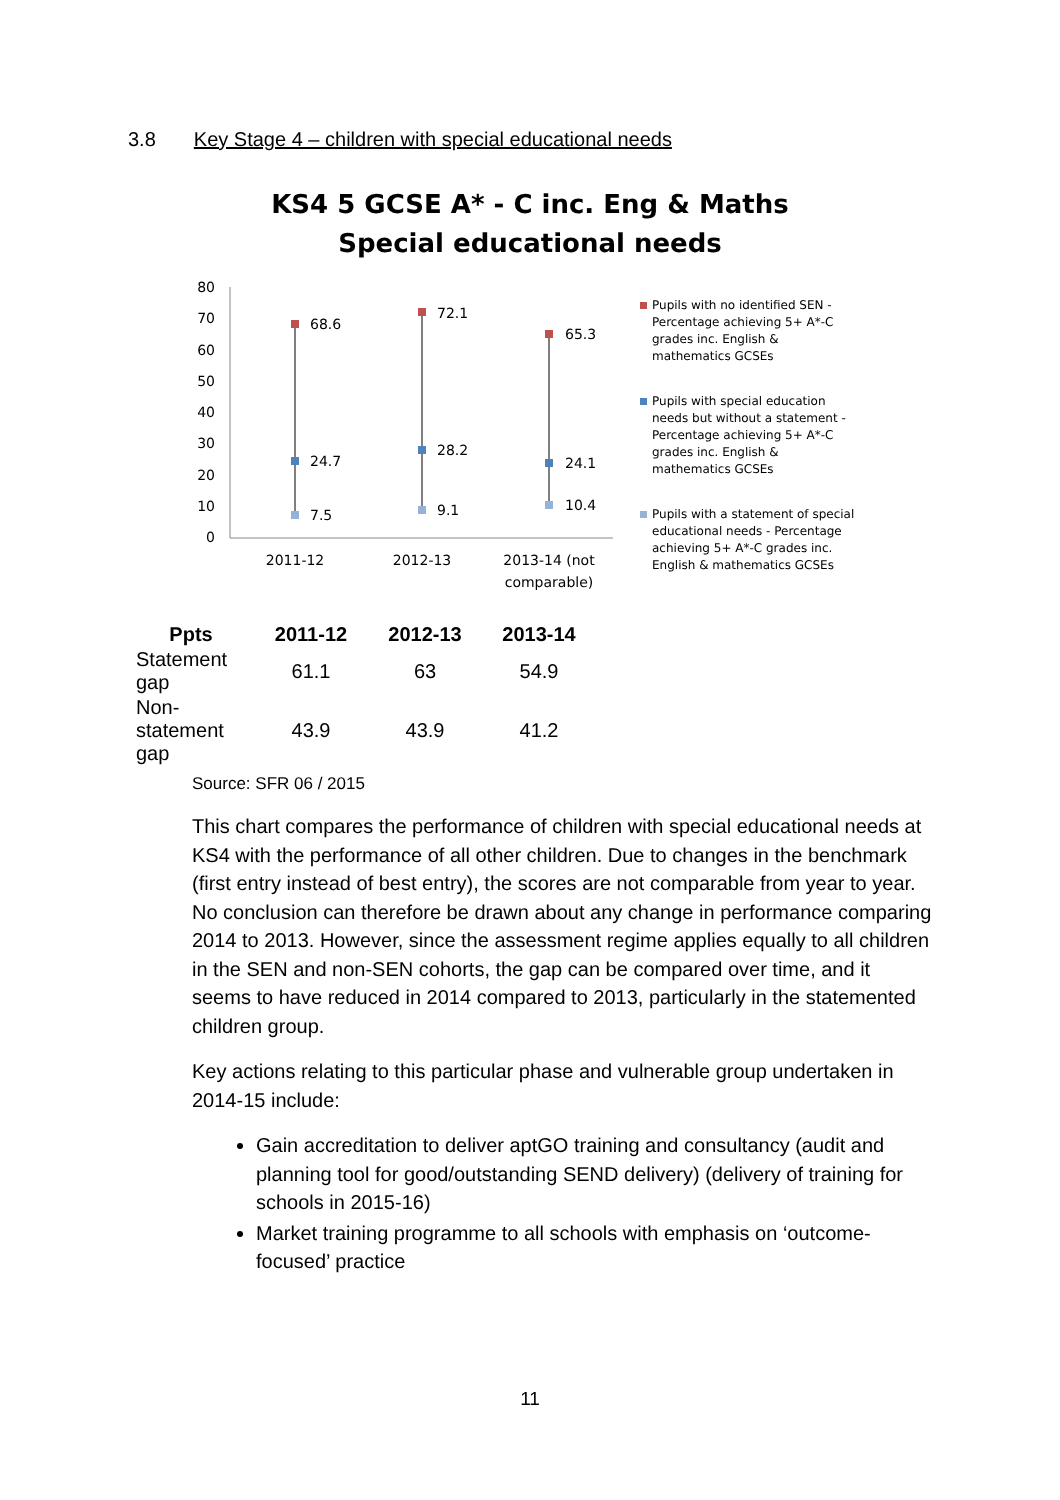3.8 Key Stage 4 – children with special educational needs
KS4 5 GCSE A* - C inc. Eng & Maths
Special educational needs
80
70
60
50
40
30
20
10
0
68.6
72.1
65.3
24.7
28.2
24.1
7.5
9.1
10.4
2011-12
2012-13
2013-14 (not
comparable)
Pupils with no identified SEN - Percentage achieving 5+ A*-C grades inc. English & mathematics GCSEs
Pupils with special education needs but without a statement - Percentage achieving 5+ A*-C grades inc. English & mathematics GCSEs
Pupils with a statement of special educational needs - Percentage achieving 5+ A*-C grades inc. English & mathematics GCSEs
| Ppts | 2011-12 | 2012-13 | 2013-14 |
| --- | --- | --- | --- |
| Statement gap | 61.1 | 63 | 54.9 |
| Non-statement gap | 43.9 | 43.9 | 41.2 |
Source: SFR 06 / 2015
This chart compares the performance of children with special educational needs at KS4 with the performance of all other children. Due to changes in the benchmark (first entry instead of best entry), the scores are not comparable from year to year. No conclusion can therefore be drawn about any change in performance comparing 2014 to 2013. However, since the assessment regime applies equally to all children in the SEN and non-SEN cohorts, the gap can be compared over time, and it seems to have reduced in 2014 compared to 2013, particularly in the statemented children group.
Key actions relating to this particular phase and vulnerable group undertaken in 2014-15 include:
Gain accreditation to deliver aptGO training and consultancy (audit and planning tool for good/outstanding SEND delivery) (delivery of training for schools in 2015-16)
Market training programme to all schools with emphasis on ‘outcome-focused’ practice
11